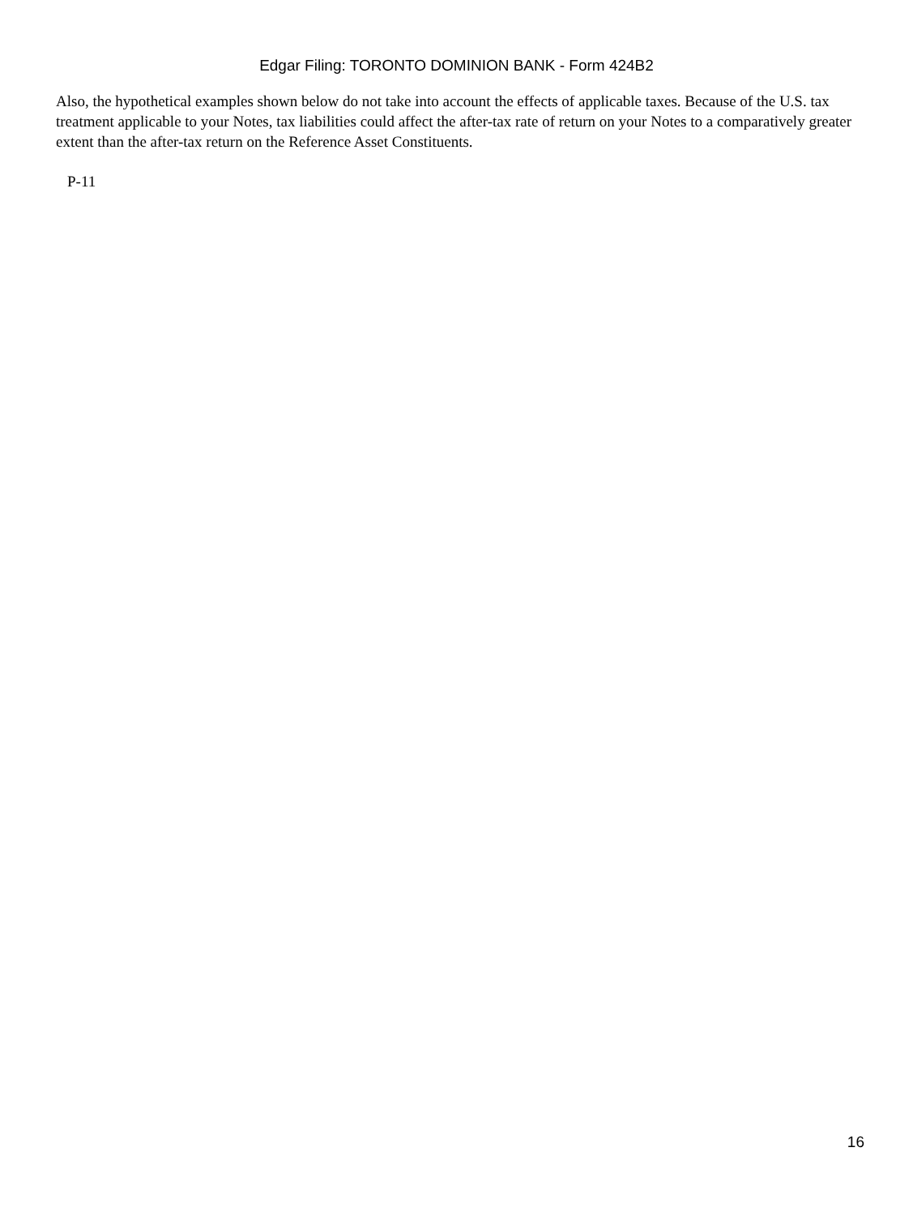Edgar Filing: TORONTO DOMINION BANK - Form 424B2
Also, the hypothetical examples shown below do not take into account the effects of applicable taxes. Because of the U.S. tax treatment applicable to your Notes, tax liabilities could affect the after-tax rate of return on your Notes to a comparatively greater extent than the after-tax return on the Reference Asset Constituents.
P-11
16